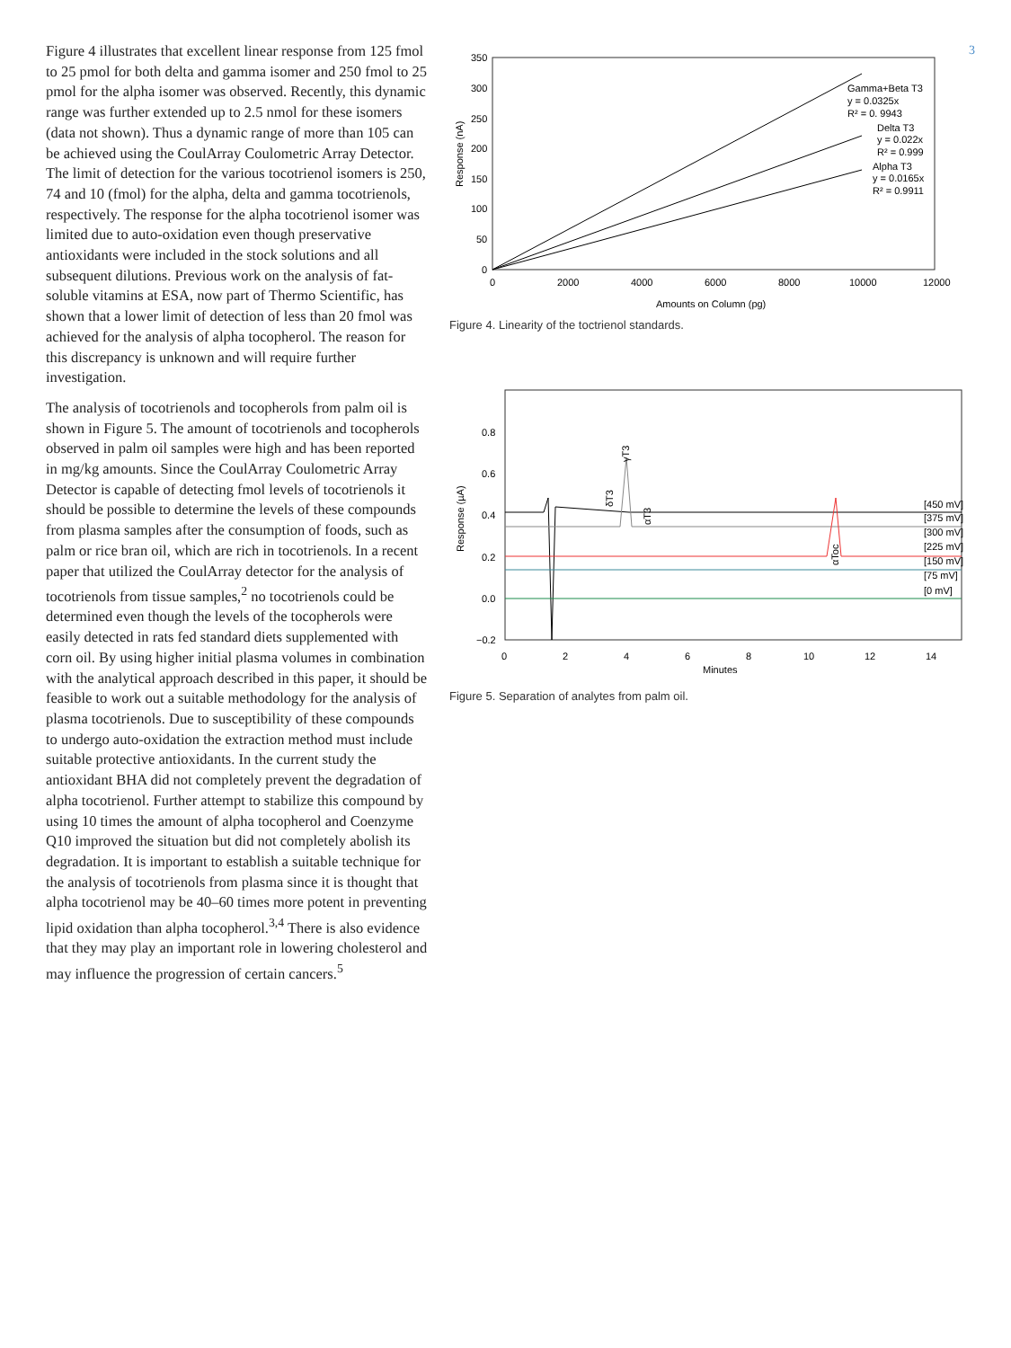Figure 4 illustrates that excellent linear response from 125 fmol to 25 pmol for both delta and gamma isomer and 250 fmol to 25 pmol for the alpha isomer was observed. Recently, this dynamic range was further extended up to 2.5 nmol for these isomers (data not shown). Thus a dynamic range of more than 105 can be achieved using the CoulArray Coulometric Array Detector. The limit of detection for the various tocotrienol isomers is 250, 74 and 10 (fmol) for the alpha, delta and gamma tocotrienols, respectively. The response for the alpha tocotrienol isomer was limited due to auto-oxidation even though preservative antioxidants were included in the stock solutions and all subsequent dilutions. Previous work on the analysis of fat-soluble vitamins at ESA, now part of Thermo Scientific, has shown that a lower limit of detection of less than 20 fmol was achieved for the analysis of alpha tocopherol. The reason for this discrepancy is unknown and will require further investigation.
The analysis of tocotrienols and tocopherols from palm oil is shown in Figure 5. The amount of tocotrienols and tocopherols observed in palm oil samples were high and has been reported in mg/kg amounts. Since the CoulArray Coulometric Array Detector is capable of detecting fmol levels of tocotrienols it should be possible to determine the levels of these compounds from plasma samples after the consumption of foods, such as palm or rice bran oil, which are rich in tocotrienols. In a recent paper that utilized the CoulArray detector for the analysis of tocotrienols from tissue samples,<sup>2</sup> no tocotrienols could be determined even though the levels of the tocopherols were easily detected in rats fed standard diets supplemented with corn oil. By using higher initial plasma volumes in combination with the analytical approach described in this paper, it should be feasible to work out a suitable methodology for the analysis of plasma tocotrienols. Due to susceptibility of these compounds to undergo auto-oxidation the extraction method must include suitable protective antioxidants. In the current study the antioxidant BHA did not completely prevent the degradation of alpha tocotrienol. Further attempt to stabilize this compound by using 10 times the amount of alpha tocopherol and Coenzyme Q10 improved the situation but did not completely abolish its degradation. It is important to establish a suitable technique for the analysis of tocotrienols from plasma since it is thought that alpha tocotrienol may be 40–60 times more potent in preventing lipid oxidation than alpha tocopherol.<sup>3,4</sup> There is also evidence that they may play an important role in lowering cholesterol and may influence the progression of certain cancers.<sup>5</sup>
3
350
300
250
200
150
100
50
0
0
2000
4000
6000
8000
10000
12000
Amounts on Column (pg)
Response (nA)
Gamma+Beta T3
y = 0.0325x
R² = 0. 9943
Delta T3
y = 0.022x
R² = 0.999
Alpha T3
y = 0.0165x
R² = 0.9911
Figure 4. Linearity of the toctrienol standards.
0.8
0.6
0.4
0.2
0.0
−0.2
0
2
4
6
8
10
12
14
Minutes
Response (µA)
[450 mV]
[375 mV]
[300 mV]
[225 mV]
[150 mV]
[75 mV]
[0 mV]
δT3
γT3
αT3
αToc
Figure 5. Separation of analytes from palm oil.